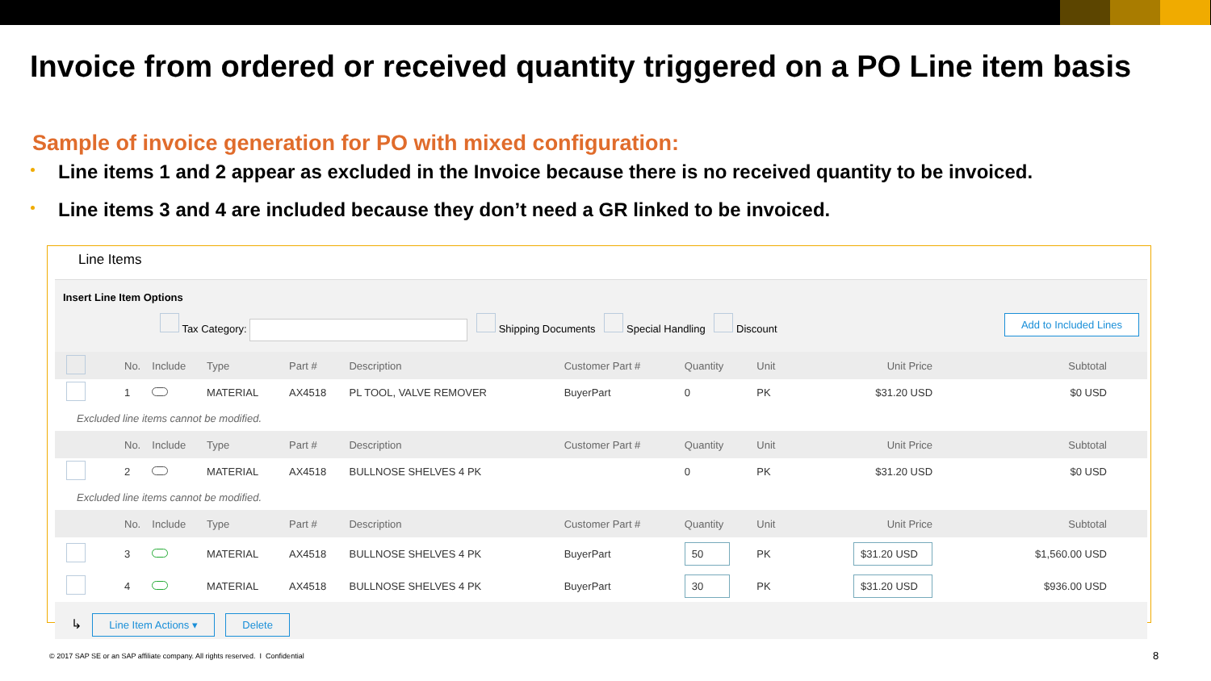Invoice from ordered or received quantity triggered on a PO Line item basis
Sample of invoice generation for PO with mixed configuration:
Line items 1 and 2 appear as excluded in the Invoice because there is no received quantity to be invoiced.
Line items 3 and 4 are included because they don’t need a GR linked to be invoiced.
Line Items
Insert Line Item Options
Tax Category: Shipping Documents Special Handling Discount Add to Included Lines
| | No. | Include | Type | Part # | Description | Customer Part # | Quantity | Unit | Unit Price | Subtotal |
| --- | --- | --- | --- | --- | --- | --- | --- | --- | --- | --- |
| | 1 | | MATERIAL | AX4518 | PL TOOL, VALVE REMOVER | BuyerPart | 0 | PK | $31.20 USD | $0 USD |
| Excluded line items cannot be modified. | | | | | | | | | | |
| | No. | Include | Type | Part # | Description | Customer Part # | Quantity | Unit | Unit Price | Subtotal |
| | 2 | | MATERIAL | AX4518 | BULLNOSE SHELVES 4 PK | | 0 | PK | $31.20 USD | $0 USD |
| Excluded line items cannot be modified. | | | | | | | | | | |
| | No. | Include | Type | Part # | Description | Customer Part # | Quantity | Unit | Unit Price | Subtotal |
| | 3 | | MATERIAL | AX4518 | BULLNOSE SHELVES 4 PK | BuyerPart | 50 | PK | $31.20 USD | $1,560.00 USD |
| | 4 | | MATERIAL | AX4518 | BULLNOSE SHELVES 4 PK | BuyerPart | 30 | PK | $31.20 USD | $936.00 USD |
↳ Line Item Actions ▾ Delete
© 2017 SAP SE or an SAP affiliate company. All rights reserved. I Confidential
8